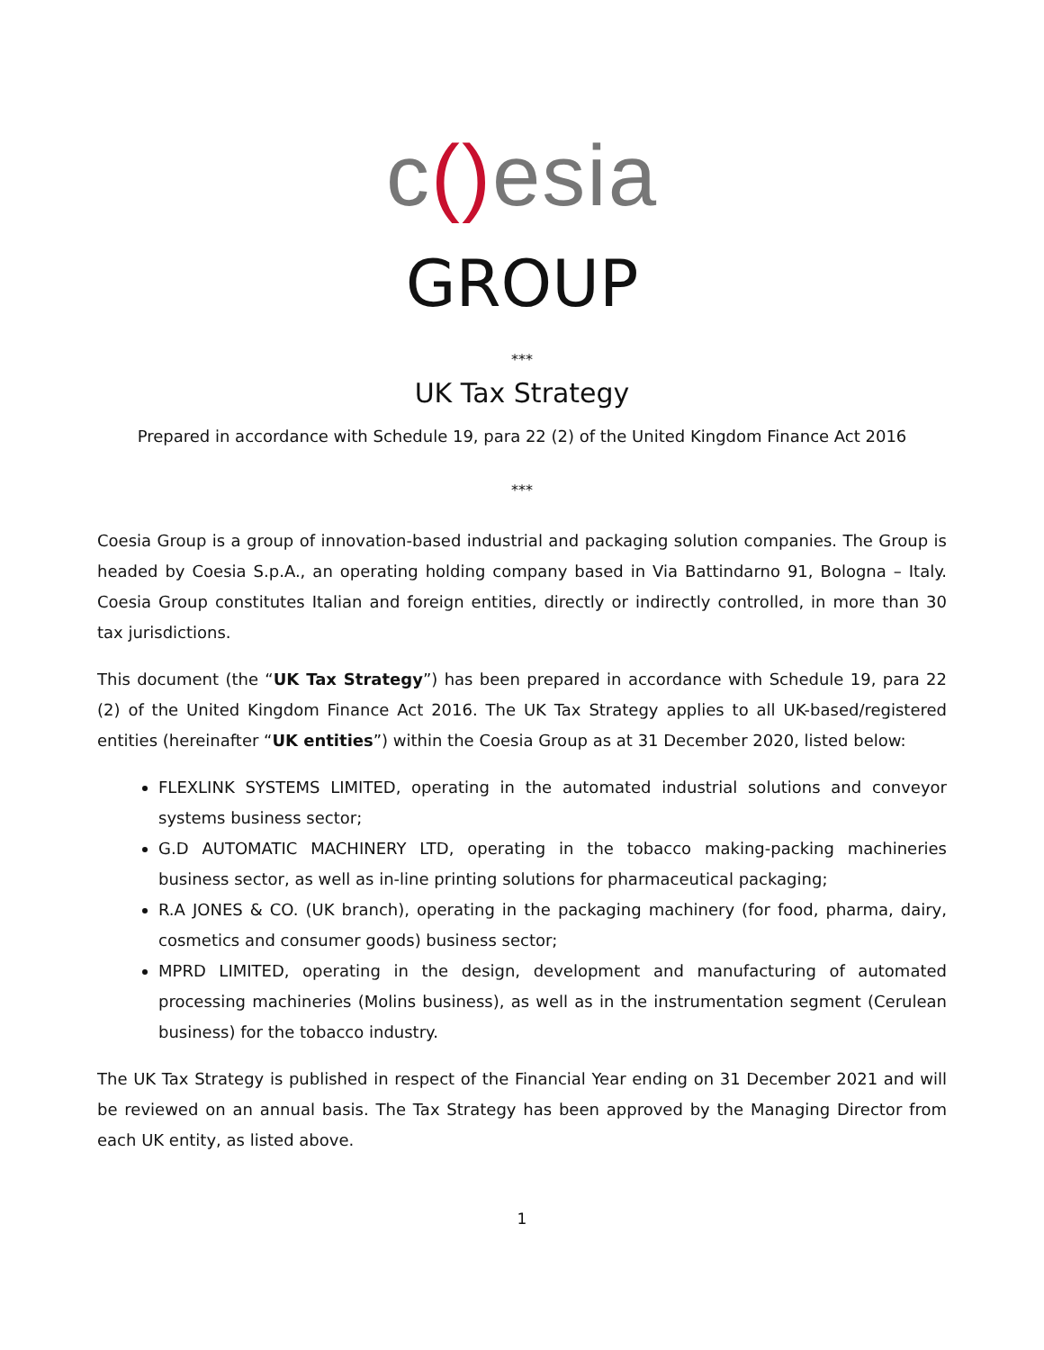c() esia
GROUP
***
UK Tax Strategy
Prepared in accordance with Schedule 19, para 22 (2) of the United Kingdom Finance Act 2016
***
Coesia Group is a group of innovation-based industrial and packaging solution companies. The Group is headed by Coesia S.p.A., an operating holding company based in Via Battindarno 91, Bologna – Italy. Coesia Group constitutes Italian and foreign entities, directly or indirectly controlled, in more than 30 tax jurisdictions.
This document (the “UK Tax Strategy”) has been prepared in accordance with Schedule 19, para 22 (2) of the United Kingdom Finance Act 2016. The UK Tax Strategy applies to all UK-based/registered entities (hereinafter “UK entities”) within the Coesia Group as at 31 December 2020, listed below:
FLEXLINK SYSTEMS LIMITED, operating in the automated industrial solutions and conveyor systems business sector;
G.D AUTOMATIC MACHINERY LTD, operating in the tobacco making-packing machineries business sector, as well as in-line printing solutions for pharmaceutical packaging;
R.A JONES & CO. (UK branch), operating in the packaging machinery (for food, pharma, dairy, cosmetics and consumer goods) business sector;
MPRD LIMITED, operating in the design, development and manufacturing of automated processing machineries (Molins business), as well as in the instrumentation segment (Cerulean business) for the tobacco industry.
The UK Tax Strategy is published in respect of the Financial Year ending on 31 December 2021 and will be reviewed on an annual basis. The Tax Strategy has been approved by the Managing Director from each UK entity, as listed above.
1